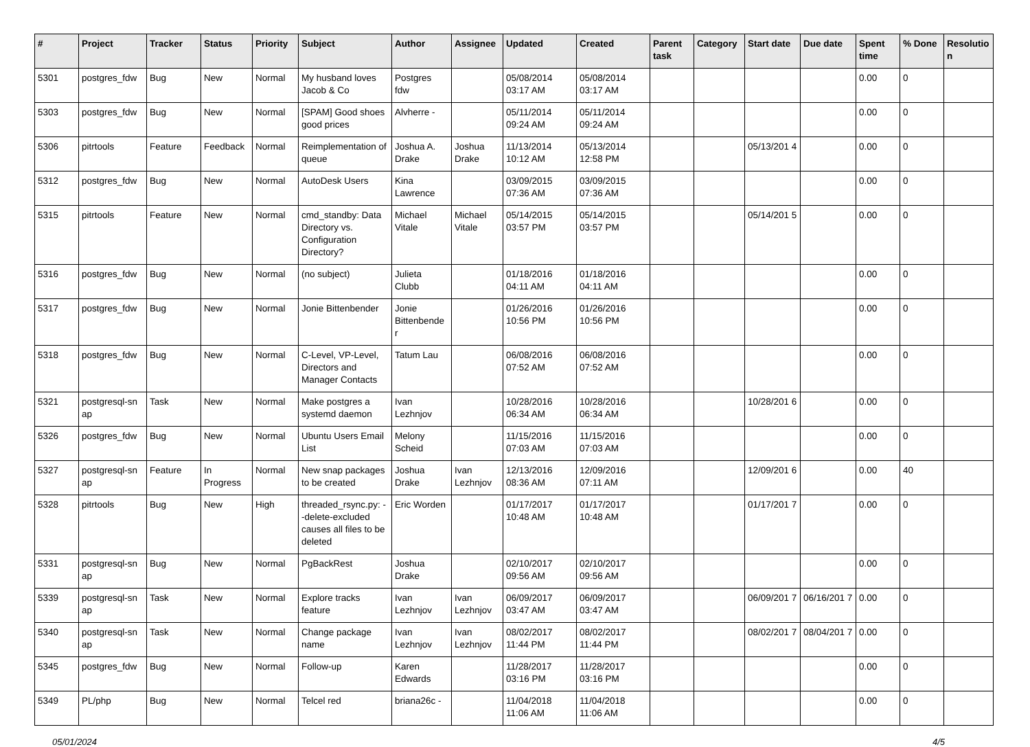| # | Project | Tracker | Status | Priority | Subject | Author | Assignee | Updated | Created | Parent task | Category | Start date | Due date | Spent time | % Done | Resolutio n |
| --- | --- | --- | --- | --- | --- | --- | --- | --- | --- | --- | --- | --- | --- | --- | --- | --- |
| 5301 | postgres_fdw | Bug | New | Normal | My husband loves Jacob & Co | Postgres fdw | | 05/08/2014 03:17 AM | 05/08/2014 03:17 AM | | | | | 0.00 | 0 | |
| 5303 | postgres_fdw | Bug | New | Normal | [SPAM] Good shoes good prices | Alvherre - | | 05/11/2014 09:24 AM | 05/11/2014 09:24 AM | | | | | 0.00 | 0 | |
| 5306 | pitrtools | Feature | Feedback | Normal | Reimplementation of queue | Joshua A. Drake | Joshua Drake | 11/13/2014 10:12 AM | 05/13/2014 12:58 PM | | | 05/13/201 4 | | 0.00 | 0 | |
| 5312 | postgres_fdw | Bug | New | Normal | AutoDesk Users | Kina Lawrence | | 03/09/2015 07:36 AM | 03/09/2015 07:36 AM | | | | | 0.00 | 0 | |
| 5315 | pitrtools | Feature | New | Normal | cmd_standby: Data Directory vs. Configuration Directory? | Michael Vitale | Michael Vitale | 05/14/2015 03:57 PM | 05/14/2015 03:57 PM | | | 05/14/201 5 | | 0.00 | 0 | |
| 5316 | postgres_fdw | Bug | New | Normal | (no subject) | Julieta Clubb | | 01/18/2016 04:11 AM | 01/18/2016 04:11 AM | | | | | 0.00 | 0 | |
| 5317 | postgres_fdw | Bug | New | Normal | Jonie Bittenbender | Jonie Bittenbende r | | 01/26/2016 10:56 PM | 01/26/2016 10:56 PM | | | | | 0.00 | 0 | |
| 5318 | postgres_fdw | Bug | New | Normal | C-Level, VP-Level, Directors and Manager Contacts | Tatum Lau | | 06/08/2016 07:52 AM | 06/08/2016 07:52 AM | | | | | 0.00 | 0 | |
| 5321 | postgresql-sn ap | Task | New | Normal | Make postgres a systemd daemon | Ivan Lezhnjov | | 10/28/2016 06:34 AM | 10/28/2016 06:34 AM | | | 10/28/201 6 | | 0.00 | 0 | |
| 5326 | postgres_fdw | Bug | New | Normal | Ubuntu Users Email List | Melony Scheid | | 11/15/2016 07:03 AM | 11/15/2016 07:03 AM | | | | | 0.00 | 0 | |
| 5327 | postgresql-sn ap | Feature | In Progress | Normal | New snap packages to be created | Joshua Drake | Ivan Lezhnjov | 12/13/2016 08:36 AM | 12/09/2016 07:11 AM | | | 12/09/201 6 | | 0.00 | 40 | |
| 5328 | pitrtools | Bug | New | High | threaded_rsync.py: --delete-excluded causes all files to be deleted | Eric Worden | | 01/17/2017 10:48 AM | 01/17/2017 10:48 AM | | | 01/17/201 7 | | 0.00 | 0 | |
| 5331 | postgresql-sn ap | Bug | New | Normal | PgBackRest | Joshua Drake | | 02/10/2017 09:56 AM | 02/10/2017 09:56 AM | | | | | 0.00 | 0 | |
| 5339 | postgresql-sn ap | Task | New | Normal | Explore tracks feature | Ivan Lezhnjov | Ivan Lezhnjov | 06/09/2017 03:47 AM | 06/09/2017 03:47 AM | | | 06/09/201 7 | 06/16/201 7 | 0.00 | 0 | |
| 5340 | postgresql-sn ap | Task | New | Normal | Change package name | Ivan Lezhnjov | Ivan Lezhnjov | 08/02/2017 11:44 PM | 08/02/2017 11:44 PM | | | 08/02/201 7 | 08/04/201 7 | 0.00 | 0 | |
| 5345 | postgres_fdw | Bug | New | Normal | Follow-up | Karen Edwards | | 11/28/2017 03:16 PM | 11/28/2017 03:16 PM | | | | | 0.00 | 0 | |
| 5349 | PL/php | Bug | New | Normal | Telcel red | briana26c - | | 11/04/2018 11:06 AM | 11/04/2018 11:06 AM | | | | | 0.00 | 0 | |
05/01/2024 4/5